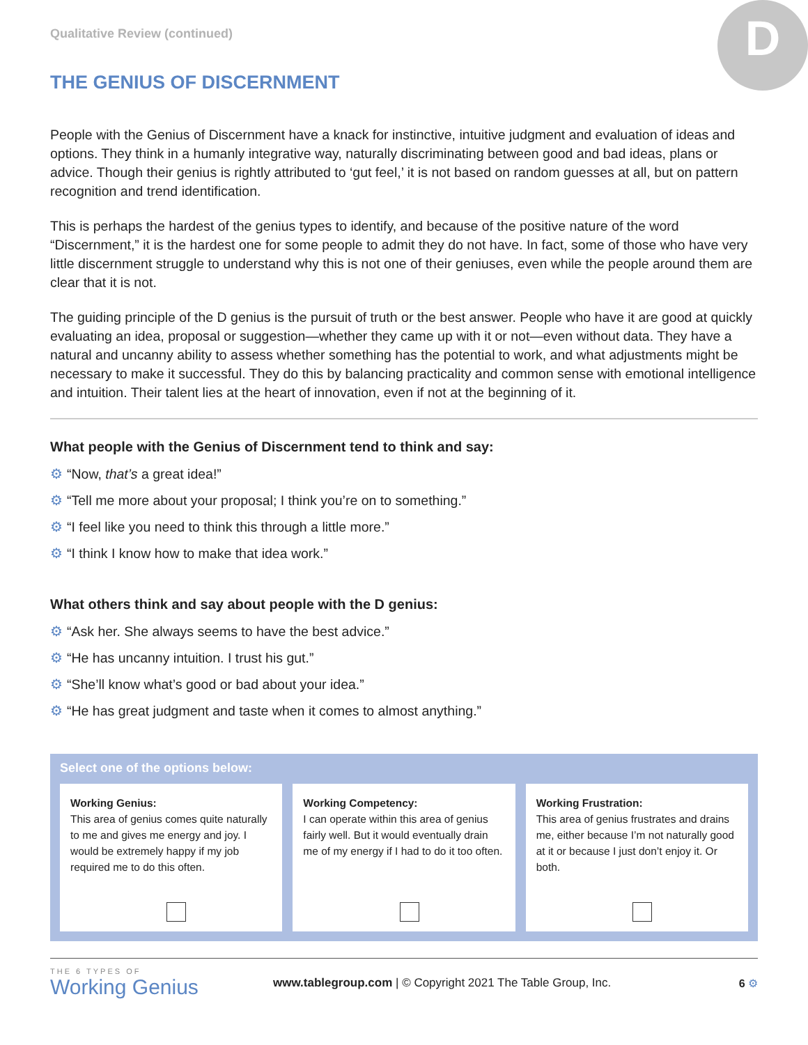D
Qualitative Review (continued)
THE GENIUS OF DISCERNMENT
People with the Genius of Discernment have a knack for instinctive, intuitive judgment and evaluation of ideas and options. They think in a humanly integrative way, naturally discriminating between good and bad ideas, plans or advice. Though their genius is rightly attributed to ‘gut feel,’ it is not based on random guesses at all, but on pattern recognition and trend identification.
This is perhaps the hardest of the genius types to identify, and because of the positive nature of the word “Discernment,” it is the hardest one for some people to admit they do not have. In fact, some of those who have very little discernment struggle to understand why this is not one of their geniuses, even while the people around them are clear that it is not.
The guiding principle of the D genius is the pursuit of truth or the best answer. People who have it are good at quickly evaluating an idea, proposal or suggestion—whether they came up with it or not—even without data. They have a natural and uncanny ability to assess whether something has the potential to work, and what adjustments might be necessary to make it successful. They do this by balancing practicality and common sense with emotional intelligence and intuition. Their talent lies at the heart of innovation, even if not at the beginning of it.
What people with the Genius of Discernment tend to think and say:
⚙ “Now, that’s a great idea!”
⚙ “Tell me more about your proposal; I think you’re on to something.”
⚙ “I feel like you need to think this through a little more.”
⚙ “I think I know how to make that idea work.”
What others think and say about people with the D genius:
⚙ “Ask her. She always seems to have the best advice.”
⚙ “He has uncanny intuition. I trust his gut.”
⚙ “She’ll know what’s good or bad about your idea.”
⚙ “He has great judgment and taste when it comes to almost anything.”
Select one of the options below:
Working Genius:
This area of genius comes quite naturally to me and gives me energy and joy. I would be extremely happy if my job required me to do this often.
Working Competency:
I can operate within this area of genius fairly well. But it would eventually drain me of my energy if I had to do it too often.
Working Frustration:
This area of genius frustrates and drains me, either because I’m not naturally good at it or because I just don’t enjoy it. Or both.
THE 6 TYPES OF
Working Genius
www.tablegroup.com | © Copyright 2021 The Table Group, Inc.
6 ⚙